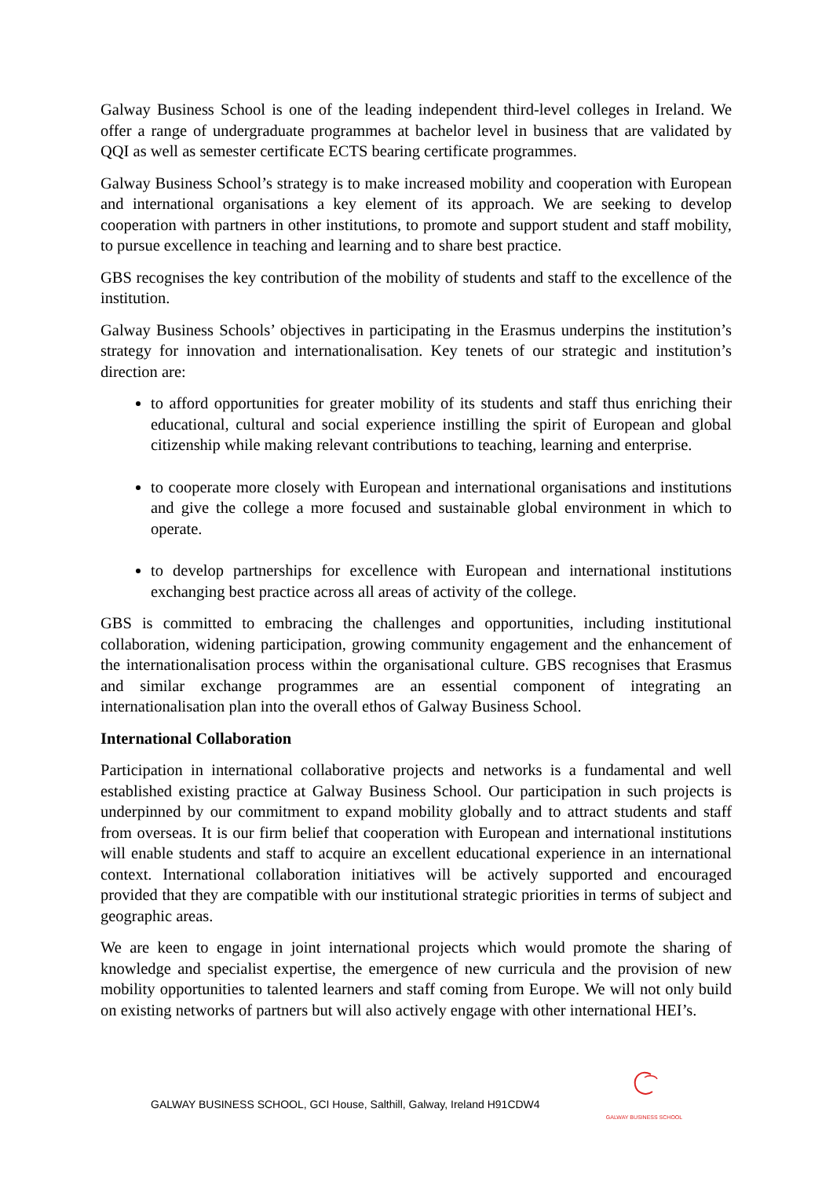Galway Business School is one of the leading independent third-level colleges in Ireland. We offer a range of undergraduate programmes at bachelor level in business that are validated by QQI as well as semester certificate ECTS bearing certificate programmes.
Galway Business School’s strategy is to make increased mobility and cooperation with European and international organisations a key element of its approach. We are seeking to develop cooperation with partners in other institutions, to promote and support student and staff mobility, to pursue excellence in teaching and learning and to share best practice.
GBS recognises the key contribution of the mobility of students and staff to the excellence of the institution.
Galway Business Schools’ objectives in participating in the Erasmus underpins the institution’s strategy for innovation and internationalisation. Key tenets of our strategic and institution’s direction are:
to afford opportunities for greater mobility of its students and staff thus enriching their educational, cultural and social experience instilling the spirit of European and global citizenship while making relevant contributions to teaching, learning and enterprise.
to cooperate more closely with European and international organisations and institutions and give the college a more focused and sustainable global environment in which to operate.
to develop partnerships for excellence with European and international institutions exchanging best practice across all areas of activity of the college.
GBS is committed to embracing the challenges and opportunities, including institutional collaboration, widening participation, growing community engagement and the enhancement of the internationalisation process within the organisational culture. GBS recognises that Erasmus and similar exchange programmes are an essential component of integrating an internationalisation plan into the overall ethos of Galway Business School.
International Collaboration
Participation in international collaborative projects and networks is a fundamental and well established existing practice at Galway Business School. Our participation in such projects is underpinned by our commitment to expand mobility globally and to attract students and staff from overseas. It is our firm belief that cooperation with European and international institutions will enable students and staff to acquire an excellent educational experience in an international context. International collaboration initiatives will be actively supported and encouraged provided that they are compatible with our institutional strategic priorities in terms of subject and geographic areas.
We are keen to engage in joint international projects which would promote the sharing of knowledge and specialist expertise, the emergence of new curricula and the provision of new mobility opportunities to talented learners and staff coming from Europe. We will not only build on existing networks of partners but will also actively engage with other international HEI’s.
GALWAY BUSINESS SCHOOL, GCI House, Salthill, Galway, Ireland H91CDW4
GALWAY BUSINESS SCHOOL